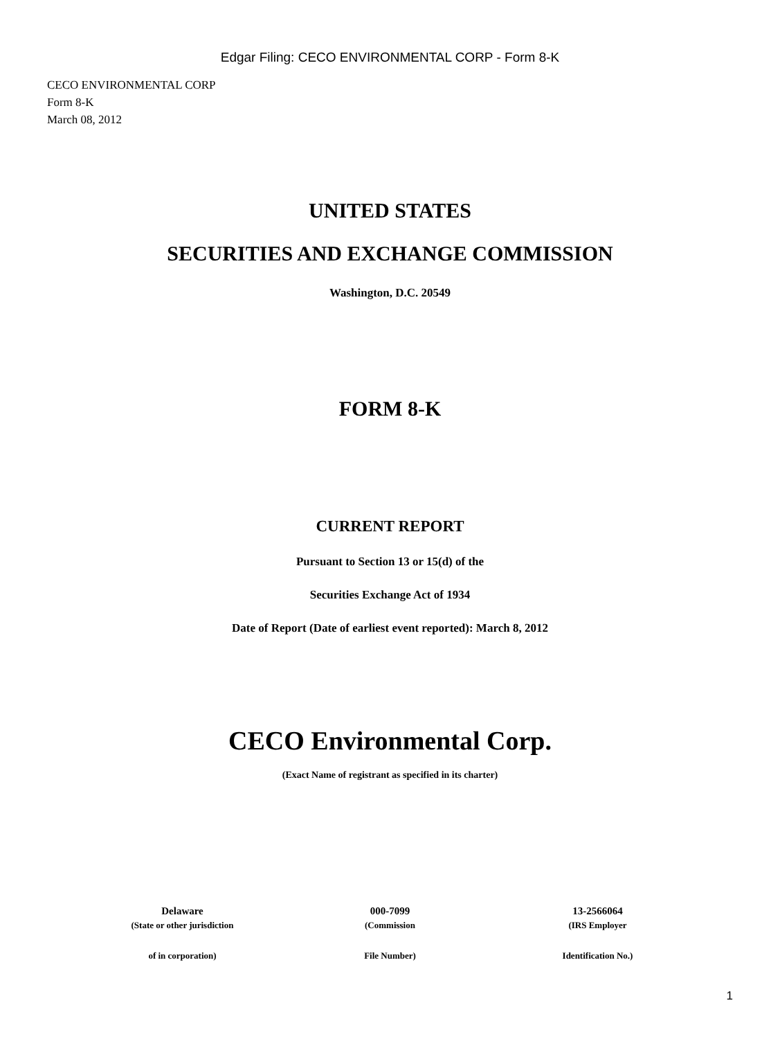Edgar Filing: CECO ENVIRONMENTAL CORP - Form 8-K
CECO ENVIRONMENTAL CORP
Form 8-K
March 08, 2012
UNITED STATES
SECURITIES AND EXCHANGE COMMISSION
Washington, D.C. 20549
FORM 8-K
CURRENT REPORT
Pursuant to Section 13 or 15(d) of the
Securities Exchange Act of 1934
Date of Report (Date of earliest event reported): March 8, 2012
CECO Environmental Corp.
(Exact Name of registrant as specified in its charter)
| Delaware | 000-7099 | 13-2566064 |
| (State or other jurisdiction | (Commission | (IRS Employer |
| of in corporation) | File Number) | Identification No.) |
1